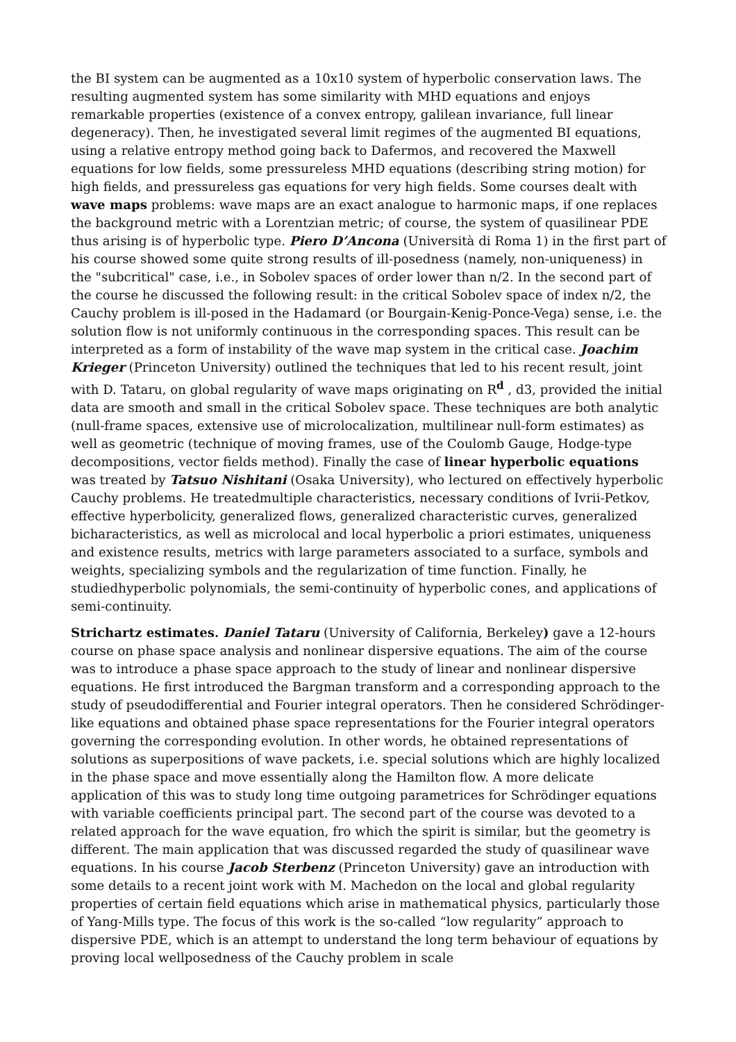the BI system can be augmented as a 10x10 system of hyperbolic conservation laws. The resulting augmented system has some similarity with MHD equations and enjoys remarkable properties (existence of a convex entropy, galilean invariance, full linear degeneracy). Then, he investigated several limit regimes of the augmented BI equations, using a relative entropy method going back to Dafermos, and recovered the Maxwell equations for low fields, some pressureless MHD equations (describing string motion) for high fields, and pressureless gas equations for very high fields. Some courses dealt with wave maps problems: wave maps are an exact analogue to harmonic maps, if one replaces the background metric with a Lorentzian metric; of course, the system of quasilinear PDE thus arising is of hyperbolic type. Piero D’Ancona (Università di Roma 1) in the first part of his course showed some quite strong results of ill-posedness (namely, non-uniqueness) in the "subcritical" case, i.e., in Sobolev spaces of order lower than n/2. In the second part of the course he discussed the following result: in the critical Sobolev space of index n/2, the Cauchy problem is ill-posed in the Hadamard (or Bourgain-Kenig-Ponce-Vega) sense, i.e. the solution flow is not uniformly continuous in the corresponding spaces. This result can be interpreted as a form of instability of the wave map system in the critical case. Joachim Krieger (Princeton University) outlined the techniques that led to his recent result, joint with D. Tataru, on global regularity of wave maps originating on R<sup>d</sup> , d3, provided the initial data are smooth and small in the critical Sobolev space. These techniques are both analytic (null-frame spaces, extensive use of microlocalization, multilinear null-form estimates) as well as geometric (technique of moving frames, use of the Coulomb Gauge, Hodge-type decompositions, vector fields method). Finally the case of linear hyperbolic equations was treated by Tatsuo Nishitani (Osaka University), who lectured on effectively hyperbolic Cauchy problems. He treatedmultiple characteristics, necessary conditions of Ivrii-Petkov, effective hyperbolicity, generalized flows, generalized characteristic curves, generalized bicharacteristics, as well as microlocal and local hyperbolic a priori estimates, uniqueness and existence results, metrics with large parameters associated to a surface, symbols and weights, specializing symbols and the regularization of time function. Finally, he studiedhyperbolic polynomials, the semi-continuity of hyperbolic cones, and applications of semi-continuity.
Strichartz estimates. Daniel Tataru (University of California, Berkeley) gave a 12-hours course on phase space analysis and nonlinear dispersive equations. The aim of the course was to introduce a phase space approach to the study of linear and nonlinear dispersive equations. He first introduced the Bargman transform and a corresponding approach to the study of pseudodifferential and Fourier integral operators. Then he considered Schrödinger-like equations and obtained phase space representations for the Fourier integral operators governing the corresponding evolution. In other words, he obtained representations of solutions as superpositions of wave packets, i.e. special solutions which are highly localized in the phase space and move essentially along the Hamilton flow. A more delicate application of this was to study long time outgoing parametrices for Schrödinger equations with variable coefficients principal part. The second part of the course was devoted to a related approach for the wave equation, fro which the spirit is similar, but the geometry is different. The main application that was discussed regarded the study of quasilinear wave equations. In his course Jacob Sterbenz (Princeton University) gave an introduction with some details to a recent joint work with M. Machedon on the local and global regularity properties of certain field equations which arise in mathematical physics, particularly those of Yang-Mills type. The focus of this work is the so-called “low regularity” approach to dispersive PDE, which is an attempt to understand the long term behaviour of equations by proving local wellposedness of the Cauchy problem in scale